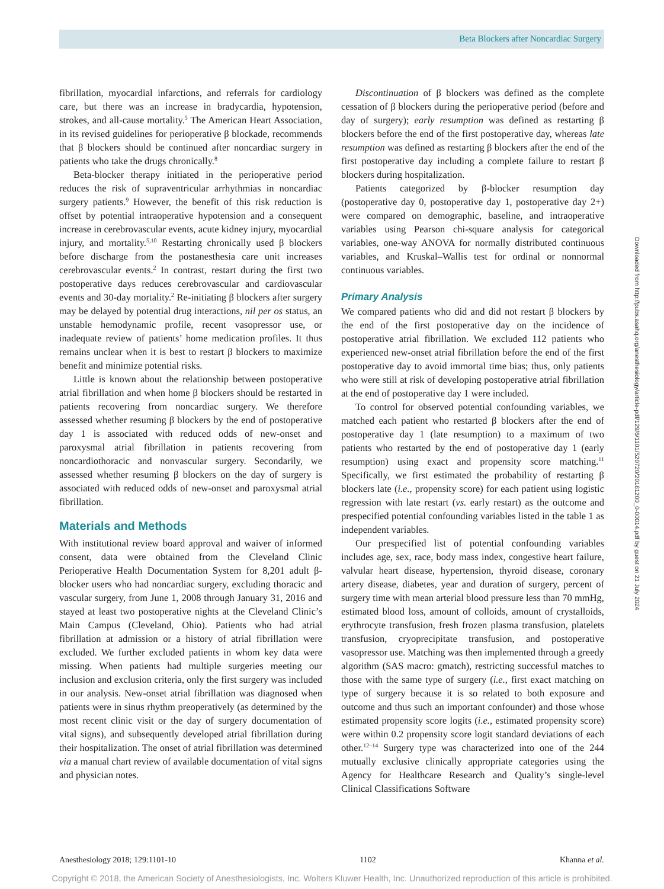Beta Blockers after Noncardiac Surgery
fibrillation, myocardial infarctions, and referrals for cardiology care, but there was an increase in bradycardia, hypotension, strokes, and all-cause mortality.<sup>5</sup> The American Heart Association, in its revised guidelines for perioperative β blockade, recommends that β blockers should be continued after noncardiac surgery in patients who take the drugs chronically.<sup>8</sup>
Beta-blocker therapy initiated in the perioperative period reduces the risk of supraventricular arrhythmias in noncardiac surgery patients.<sup>9</sup> However, the benefit of this risk reduction is offset by potential intraoperative hypotension and a consequent increase in cerebrovascular events, acute kidney injury, myocardial injury, and mortality.<sup>5,10</sup> Restarting chronically used β blockers before discharge from the postanesthesia care unit increases cerebrovascular events.<sup>2</sup> In contrast, restart during the first two postoperative days reduces cerebrovascular and cardiovascular events and 30-day mortality.<sup>2</sup> Re-initiating β blockers after surgery may be delayed by potential drug interactions, nil per os status, an unstable hemodynamic profile, recent vasopressor use, or inadequate review of patients’ home medication profiles. It thus remains unclear when it is best to restart β blockers to maximize benefit and minimize potential risks.
Little is known about the relationship between postoperative atrial fibrillation and when home β blockers should be restarted in patients recovering from noncardiac surgery. We therefore assessed whether resuming β blockers by the end of postoperative day 1 is associated with reduced odds of new-onset and paroxysmal atrial fibrillation in patients recovering from noncardiothoracic and nonvascular surgery. Secondarily, we assessed whether resuming β blockers on the day of surgery is associated with reduced odds of new-onset and paroxysmal atrial fibrillation.
Materials and Methods
With institutional review board approval and waiver of informed consent, data were obtained from the Cleveland Clinic Perioperative Health Documentation System for 8,201 adult β-blocker users who had noncardiac surgery, excluding thoracic and vascular surgery, from June 1, 2008 through January 31, 2016 and stayed at least two postoperative nights at the Cleveland Clinic’s Main Campus (Cleveland, Ohio). Patients who had atrial fibrillation at admission or a history of atrial fibrillation were excluded. We further excluded patients in whom key data were missing. When patients had multiple surgeries meeting our inclusion and exclusion criteria, only the first surgery was included in our analysis. New-onset atrial fibrillation was diagnosed when patients were in sinus rhythm preoperatively (as determined by the most recent clinic visit or the day of surgery documentation of vital signs), and subsequently developed atrial fibrillation during their hospitalization. The onset of atrial fibrillation was determined via a manual chart review of available documentation of vital signs and physician notes.
Discontinuation of β blockers was defined as the complete cessation of β blockers during the perioperative period (before and day of surgery); early resumption was defined as restarting β blockers before the end of the first postoperative day, whereas late resumption was defined as restarting β blockers after the end of the first postoperative day including a complete failure to restart β blockers during hospitalization.
Patients categorized by β-blocker resumption day (postoperative day 0, postoperative day 1, postoperative day 2+) were compared on demographic, baseline, and intraoperative variables using Pearson chi-square analysis for categorical variables, one-way ANOVA for normally distributed continuous variables, and Kruskal–Wallis test for ordinal or nonnormal continuous variables.
Primary Analysis
We compared patients who did and did not restart β blockers by the end of the first postoperative day on the incidence of postoperative atrial fibrillation. We excluded 112 patients who experienced new-onset atrial fibrillation before the end of the first postoperative day to avoid immortal time bias; thus, only patients who were still at risk of developing postoperative atrial fibrillation at the end of postoperative day 1 were included.
To control for observed potential confounding variables, we matched each patient who restarted β blockers after the end of postoperative day 1 (late resumption) to a maximum of two patients who restarted by the end of postoperative day 1 (early resumption) using exact and propensity score matching.<sup>11</sup> Specifically, we first estimated the probability of restarting β blockers late (i.e., propensity score) for each patient using logistic regression with late restart (vs. early restart) as the outcome and prespecified potential confounding variables listed in the table 1 as independent variables.
Our prespecified list of potential confounding variables includes age, sex, race, body mass index, congestive heart failure, valvular heart disease, hypertension, thyroid disease, coronary artery disease, diabetes, year and duration of surgery, percent of surgery time with mean arterial blood pressure less than 70 mmHg, estimated blood loss, amount of colloids, amount of crystalloids, erythrocyte transfusion, fresh frozen plasma transfusion, platelets transfusion, cryoprecipitate transfusion, and postoperative vasopressor use. Matching was then implemented through a greedy algorithm (SAS macro: gmatch), restricting successful matches to those with the same type of surgery (i.e., first exact matching on type of surgery because it is so related to both exposure and outcome and thus such an important confounder) and those whose estimated propensity score logits (i.e., estimated propensity score) were within 0.2 propensity score logit standard deviations of each other.<sup>12–14</sup> Surgery type was characterized into one of the 244 mutually exclusive clinically appropriate categories using the Agency for Healthcare Research and Quality’s single-level Clinical Classifications Software
Downloaded from http://pubs.asahq.org/anesthesiology/article-pdf/129/6/1101/520720/20181200_0-00014.pdf by guest on 21 July 2024
Anesthesiology 2018; 129:1101-10 1102 Khanna et al.
Copyright © 2018, the American Society of Anesthesiologists, Inc. Wolters Kluwer Health, Inc. Unauthorized reproduction of this article is prohibited.